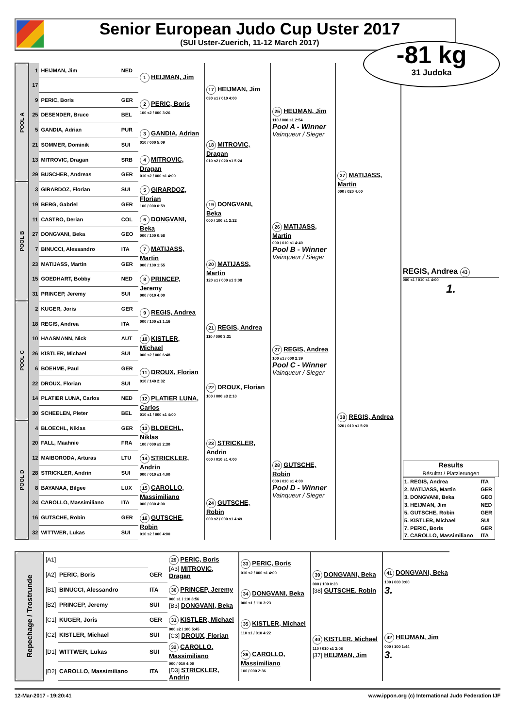Senior European Judo Cup Uster 2017
(SUI Uster-Zuerich, 11-12 March 2017)
-81 kg
31 Judoka
| POOL A | 1 | HEIJMAN, Jim | NED | 1 HEIJMAN, Jim | 17 HEIJMAN, Jim 030 s1 / 010 4:00 | 25 HEIJMAN, Jim 110 / 000 s1 2:54 Pool A - Winner Vainqueur / Sieger | 37 MATIJASS, Martin 000 / 020 4:00 | REGIS, Andrea 43 000 s1 / 010 s1 4:00 1. Results Résultat / Platzierungen / 1. REGIS, Andrea / ITA / / 2. MATIJASS, Martin / GER / / 3. DONGVANI, Beka / GEO / / 3. HEIJMAN, Jim / NED / / 5. GUTSCHE, Robin / GER / / 5. KISTLER, Michael / SUI / / 7. PERIC, Boris / GER / / 7. CAROLLO, Massimiliano / ITA / |
| | 17 | | | | | | | |
| | 9 | PERIC, Boris | GER | 2 PERIC, Boris 100 s2 / 000 3:26 | | | | |
| | 25 | DESENDER, Bruce | BEL | | | | | |
| | 5 | GANDIA, Adrian | PUR | 3 GANDIA, Adrian 010 / 000 5:09 | 18 MITROVIC, Dragan 010 s2 / 020 s1 5:24 | | | |
| | 21 | SOMMER, Dominik | SUI | | | | | |
| | 13 | MITROVIC, Dragan | SRB | 4 MITROVIC, Dragan 010 s2 / 000 s1 4:00 | | | | |
| | 29 | BUSCHER, Andreas | GER | | | | | |
| POOL B | 3 | GIRARDOZ, Florian | SUI | 5 GIRARDOZ, Florian 100 / 000 0:59 | 19 DONGVANI, Beka 000 / 100 s1 2:22 | 26 MATIJASS, Martin 000 / 010 s1 4:40 Pool B - Winner Vainqueur / Sieger | | |
| | 19 | BERG, Gabriel | GER | | | | | |
| | 11 | CASTRO, Derian | COL | 6 DONGVANI, Beka 000 / 100 0:58 | | | | |
| | 27 | DONGVANI, Beka | GEO | | | | | |
| | 7 | BINUCCI, Alessandro | ITA | 7 MATIJASS, Martin 000 / 100 1:55 | 20 MATIJASS, Martin 120 s1 / 000 s1 3:08 | | | |
| | 23 | MATIJASS, Martin | GER | | | | | |
| | 15 | GOEDHART, Bobby | NED | 8 PRINCEP, Jeremy 000 / 010 4:00 | | | | |
| | 31 | PRINCEP, Jeremy | SUI | | | | | |
| POOL C | 2 | KUGER, Joris | GER | 9 REGIS, Andrea 000 / 100 s1 1:16 | 21 REGIS, Andrea 110 / 000 3:31 | 27 REGIS, Andrea 100 s1 / 000 2:39 Pool C - Winner Vainqueur / Sieger | 38 REGIS, Andrea 020 / 010 s1 5:20 | |
| | 18 | REGIS, Andrea | ITA | | | | | |
| | 10 | HAASMANN, Nick | AUT | 10 KISTLER, Michael 000 s2 / 000 6:48 | | | | |
| | 26 | KISTLER, Michael | SUI | | | | | |
| | 6 | BOEHME, Paul | GER | 11 DROUX, Florian 010 / 140 2:32 | 22 DROUX, Florian 100 / 000 s3 2:10 | | | |
| | 22 | DROUX, Florian | SUI | | | | | |
| | 14 | PLATIER LUNA, Carlos | NED | 12 PLATIER LUNA, Carlos 010 s1 / 000 s1 4:00 | | | | |
| | 30 | SCHEELEN, Pieter | BEL | | | | | |
| POOL D | 4 | BLOECHL, Niklas | GER | 13 BLOECHL, Niklas 100 / 000 s3 2:30 | 23 STRICKLER, Andrin 000 / 010 s1 4:00 | 28 GUTSCHE, Robin 000 / 010 s1 4:00 Pool D - Winner Vainqueur / Sieger | | |
| | 20 | FALL, Maahnie | FRA | | | | | |
| | 12 | MAIBORODA, Arturas | LTU | 14 STRICKLER, Andrin 000 / 010 s1 4:00 | | | | |
| | 28 | STRICKLER, Andrin | SUI | | | | | |
| | 8 | BAYANAA, Bilgee | LUX | 15 CAROLLO, Massimiliano 000 / 030 4:00 | 24 GUTSCHE, Robin 000 s2 / 000 s1 4:49 | | | |
| | 24 | CAROLLO, Massimiliano | ITA | | | | | |
| | 16 | GUTSCHE, Robin | GER | 16 GUTSCHE, Robin 010 s2 / 000 4:00 | | | | |
| | 32 | WITTWER, Lukas | SUI | | | | | |
| Repechage / Trostrunde | [A1] | | | 29 PERIC, Boris [A3] MITROVIC, Dragan | 33 PERIC, Boris 010 s2 / 000 s1 4:00 | 39 DONGVANI, Beka 000 / 100 0:23 [38] GUTSCHE, Robin | 41 DONGVANI, Beka 100 / 000 0:00 3. |
| | [A2] | PERIC, Boris | GER | | | | |
| | [B1] | BINUCCI, Alessandro | ITA | 30 PRINCEP, Jeremy 000 s1 / 110 3:56 [B3] DONGVANI, Beka | 34 DONGVANI, Beka 000 s1 / 110 3:23 | | |
| | [B2] | PRINCEP, Jeremy | SUI | | | | |
| | [C1] | KUGER, Joris | GER | 31 KISTLER, Michael 000 s2 / 100 5:45 [C3] DROUX, Florian | 35 KISTLER, Michael 110 s1 / 010 4:22 | 40 KISTLER, Michael 110 / 010 s1 2:08 [37] HEIJMAN, Jim | 42 HEIJMAN, Jim 000 / 100 1:44 3. |
| | [C2] | KISTLER, Michael | SUI | | | | |
| | [D1] | WITTWER, Lukas | SUI | 32 CAROLLO, Massimiliano 000 / 010 4:00 [D3] STRICKLER, Andrin | 36 CAROLLO, Massimiliano 100 / 000 2:36 | | |
| | [D2] | CAROLLO, Massimiliano | ITA | | | | |
12-Mar-2017 - 19:20:41 www.ippon.org (c) International Judo Federation IJF